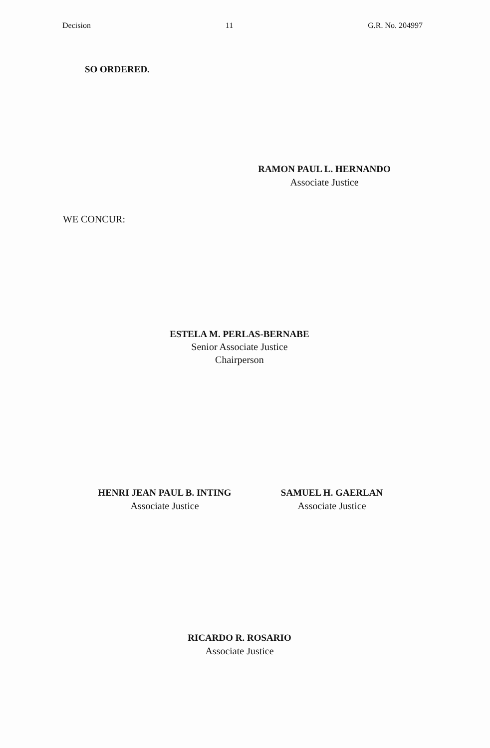Decision 11 G.R. No. 204997
SO ORDERED.
RAMON PAUL L. HERNANDO
Associate Justice
WE CONCUR:
ESTELA M. PERLAS-BERNABE
Senior Associate Justice
Chairperson
HENRI JEAN PAUL B. INTING
Associate Justice
SAMUEL H. GAERLAN
Associate Justice
RICARDO R. ROSARIO
Associate Justice